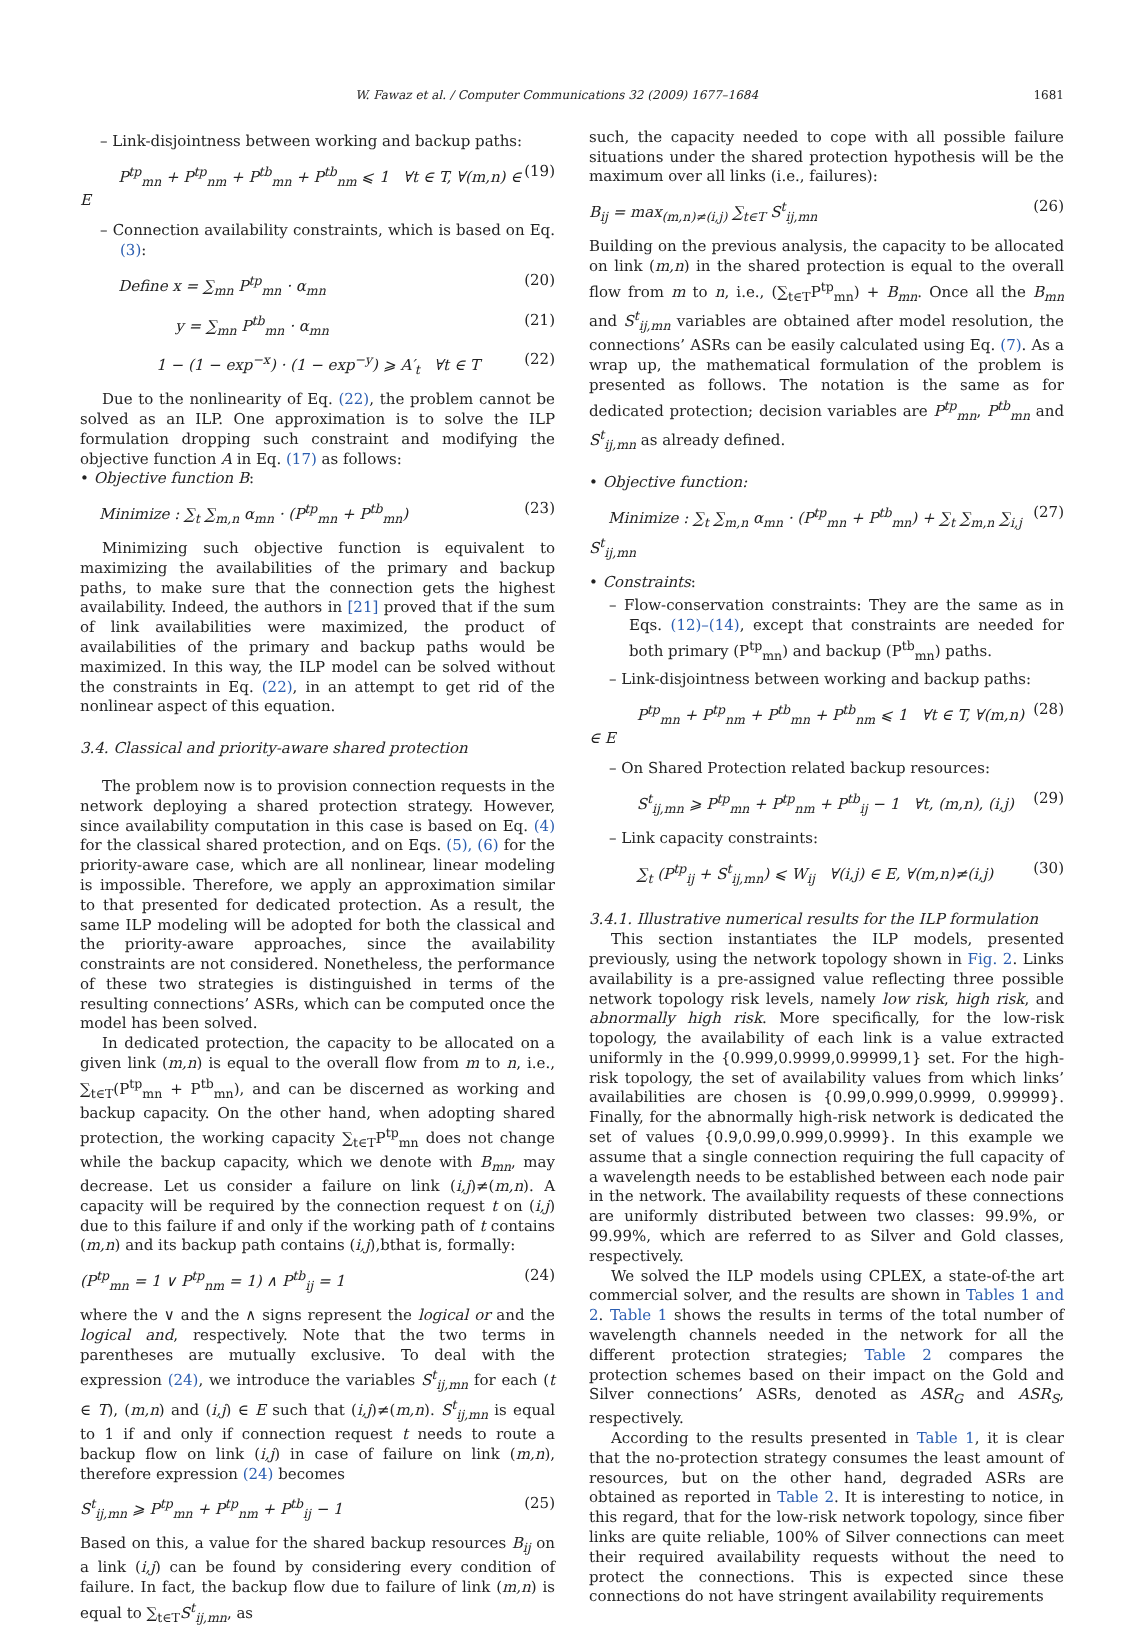W. Fawaz et al. / Computer Communications 32 (2009) 1677–1684 1681
– Link-disjointness between working and backup paths:
P<sup>tp</sup><sub>mn</sub> + P<sup>tp</sup><sub>nm</sub> + P<sup>tb</sup><sub>mn</sub> + P<sup>tb</sup><sub>nm</sub> ⩽ 1 ∀t ∈ T, ∀(m,n) ∈ E (19)
– Connection availability constraints, which is based on Eq. (3):
Define x = ∑<sub>mn</sub> P<sup>tp</sup><sub>mn</sub> · α<sub>mn</sub> (20)
y = ∑<sub>mn</sub> P<sup>tb</sup><sub>mn</sub> · α<sub>mn</sub> (21)
1 − (1 − exp<sup>−x</sup>) · (1 − exp<sup>−y</sup>) ⩾ A′<sub>t</sub> ∀t ∈ T (22)
Due to the nonlinearity of Eq. (22), the problem cannot be solved as an ILP. One approximation is to solve the ILP formulation dropping such constraint and modifying the objective function A in Eq. (17) as follows:
• Objective function B:
Minimize : ∑<sub>t</sub> ∑<sub>m,n</sub> α<sub>mn</sub> · (P<sup>tp</sup><sub>mn</sub> + P<sup>tb</sup><sub>mn</sub>) (23)
Minimizing such objective function is equivalent to maximizing the availabilities of the primary and backup paths, to make sure that the connection gets the highest availability. Indeed, the authors in [21] proved that if the sum of link availabilities were maximized, the product of availabilities of the primary and backup paths would be maximized. In this way, the ILP model can be solved without the constraints in Eq. (22), in an attempt to get rid of the nonlinear aspect of this equation.
3.4. Classical and priority-aware shared protection
The problem now is to provision connection requests in the network deploying a shared protection strategy. However, since availability computation in this case is based on Eq. (4) for the classical shared protection, and on Eqs. (5), (6) for the priority-aware case, which are all nonlinear, linear modeling is impossible. Therefore, we apply an approximation similar to that presented for dedicated protection. As a result, the same ILP modeling will be adopted for both the classical and the priority-aware approaches, since the availability constraints are not considered. Nonetheless, the performance of these two strategies is distinguished in terms of the resulting connections’ ASRs, which can be computed once the model has been solved.
In dedicated protection, the capacity to be allocated on a given link (m,n) is equal to the overall flow from m to n, i.e., ∑<sub>t∈T</sub>(P<sup>tp</sup><sub>mn</sub> + P<sup>tb</sup><sub>mn</sub>), and can be discerned as working and backup capacity. On the other hand, when adopting shared protection, the working capacity ∑<sub>t∈T</sub>P<sup>tp</sup><sub>mn</sub> does not change while the backup capacity, which we denote with B<sub>mn</sub>, may decrease. Let us consider a failure on link (i,j)≠(m,n). A capacity will be required by the connection request t on (i,j) due to this failure if and only if the working path of t contains (m,n) and its backup path contains (i,j),bthat is, formally:
(P<sup>tp</sup><sub>mn</sub> = 1 ∨ P<sup>tp</sup><sub>nm</sub> = 1) ∧ P<sup>tb</sup><sub>ij</sub> = 1 (24)
where the ∨ and the ∧ signs represent the logical or and the logical and, respectively. Note that the two terms in parentheses are mutually exclusive. To deal with the expression (24), we introduce the variables S<sup>t</sup><sub>ij,mn</sub> for each (t ∈ T), (m,n) and (i,j) ∈ E such that (i,j)≠(m,n). S<sup>t</sup><sub>ij,mn</sub> is equal to 1 if and only if connection request t needs to route a backup flow on link (i,j) in case of failure on link (m,n), therefore expression (24) becomes
S<sup>t</sup><sub>ij,mn</sub> ⩾ P<sup>tp</sup><sub>mn</sub> + P<sup>tp</sup><sub>nm</sub> + P<sup>tb</sup><sub>ij</sub> − 1 (25)
Based on this, a value for the shared backup resources B<sub>ij</sub> on a link (i,j) can be found by considering every condition of failure. In fact, the backup flow due to failure of link (m,n) is equal to ∑<sub>t∈T</sub>S<sup>t</sup><sub>ij,mn</sub>, as
such, the capacity needed to cope with all possible failure situations under the shared protection hypothesis will be the maximum over all links (i.e., failures):
B<sub>ij</sub> = max<sub>(m,n)≠(i,j)</sub> ∑<sub>t∈T</sub> S<sup>t</sup><sub>ij,mn</sub> (26)
Building on the previous analysis, the capacity to be allocated on link (m,n) in the shared protection is equal to the overall flow from m to n, i.e., (∑<sub>t∈T</sub>P<sup>tp</sup><sub>mn</sub>) + B<sub>mn</sub>. Once all the B<sub>mn</sub> and S<sup>t</sup><sub>ij,mn</sub> variables are obtained after model resolution, the connections’ ASRs can be easily calculated using Eq. (7). As a wrap up, the mathematical formulation of the problem is presented as follows. The notation is the same as for dedicated protection; decision variables are P<sup>tp</sup><sub>mn</sub>, P<sup>tb</sup><sub>mn</sub> and S<sup>t</sup><sub>ij,mn</sub> as already defined.
• Objective function:
Minimize : ∑<sub>t</sub> ∑<sub>m,n</sub> α<sub>mn</sub> · (P<sup>tp</sup><sub>mn</sub> + P<sup>tb</sup><sub>mn</sub>) + ∑<sub>t</sub> ∑<sub>m,n</sub> ∑<sub>i,j</sub> S<sup>t</sup><sub>ij,mn</sub> (27)
• Constraints:
– Flow-conservation constraints: They are the same as in Eqs. (12)–(14), except that constraints are needed for both primary (P<sup>tp</sup><sub>mn</sub>) and backup (P<sup>tb</sup><sub>mn</sub>) paths.
– Link-disjointness between working and backup paths:
P<sup>tp</sup><sub>mn</sub> + P<sup>tp</sup><sub>nm</sub> + P<sup>tb</sup><sub>mn</sub> + P<sup>tb</sup><sub>nm</sub> ⩽ 1 ∀t ∈ T, ∀(m,n) ∈ E (28)
– On Shared Protection related backup resources:
S<sup>t</sup><sub>ij,mn</sub> ⩾ P<sup>tp</sup><sub>mn</sub> + P<sup>tp</sup><sub>nm</sub> + P<sup>tb</sup><sub>ij</sub> − 1 ∀t, (m,n), (i,j) (29)
– Link capacity constraints:
∑<sub>t</sub> (P<sup>tp</sup><sub>ij</sub> + S<sup>t</sup><sub>ij,mn</sub>) ⩽ W<sub>ij</sub> ∀(i,j) ∈ E, ∀(m,n)≠(i,j) (30)
3.4.1. Illustrative numerical results for the ILP formulation
This section instantiates the ILP models, presented previously, using the network topology shown in Fig. 2. Links availability is a pre-assigned value reflecting three possible network topology risk levels, namely low risk, high risk, and abnormally high risk. More specifically, for the low-risk topology, the availability of each link is a value extracted uniformly in the {0.999,0.9999,0.99999,1} set. For the high-risk topology, the set of availability values from which links’ availabilities are chosen is {0.99,0.999,0.9999, 0.99999}. Finally, for the abnormally high-risk network is dedicated the set of values {0.9,0.99,0.999,0.9999}. In this example we assume that a single connection requiring the full capacity of a wavelength needs to be established between each node pair in the network. The availability requests of these connections are uniformly distributed between two classes: 99.9%, or 99.99%, which are referred to as Silver and Gold classes, respectively.
We solved the ILP models using CPLEX, a state-of-the art commercial solver, and the results are shown in Tables 1 and 2. Table 1 shows the results in terms of the total number of wavelength channels needed in the network for all the different protection strategies; Table 2 compares the protection schemes based on their impact on the Gold and Silver connections’ ASRs, denoted as ASR<sub>G</sub> and ASR<sub>S</sub>, respectively.
According to the results presented in Table 1, it is clear that the no-protection strategy consumes the least amount of resources, but on the other hand, degraded ASRs are obtained as reported in Table 2. It is interesting to notice, in this regard, that for the low-risk network topology, since fiber links are quite reliable, 100% of Silver connections can meet their required availability requests without the need to protect the connections. This is expected since these connections do not have stringent availability requirements